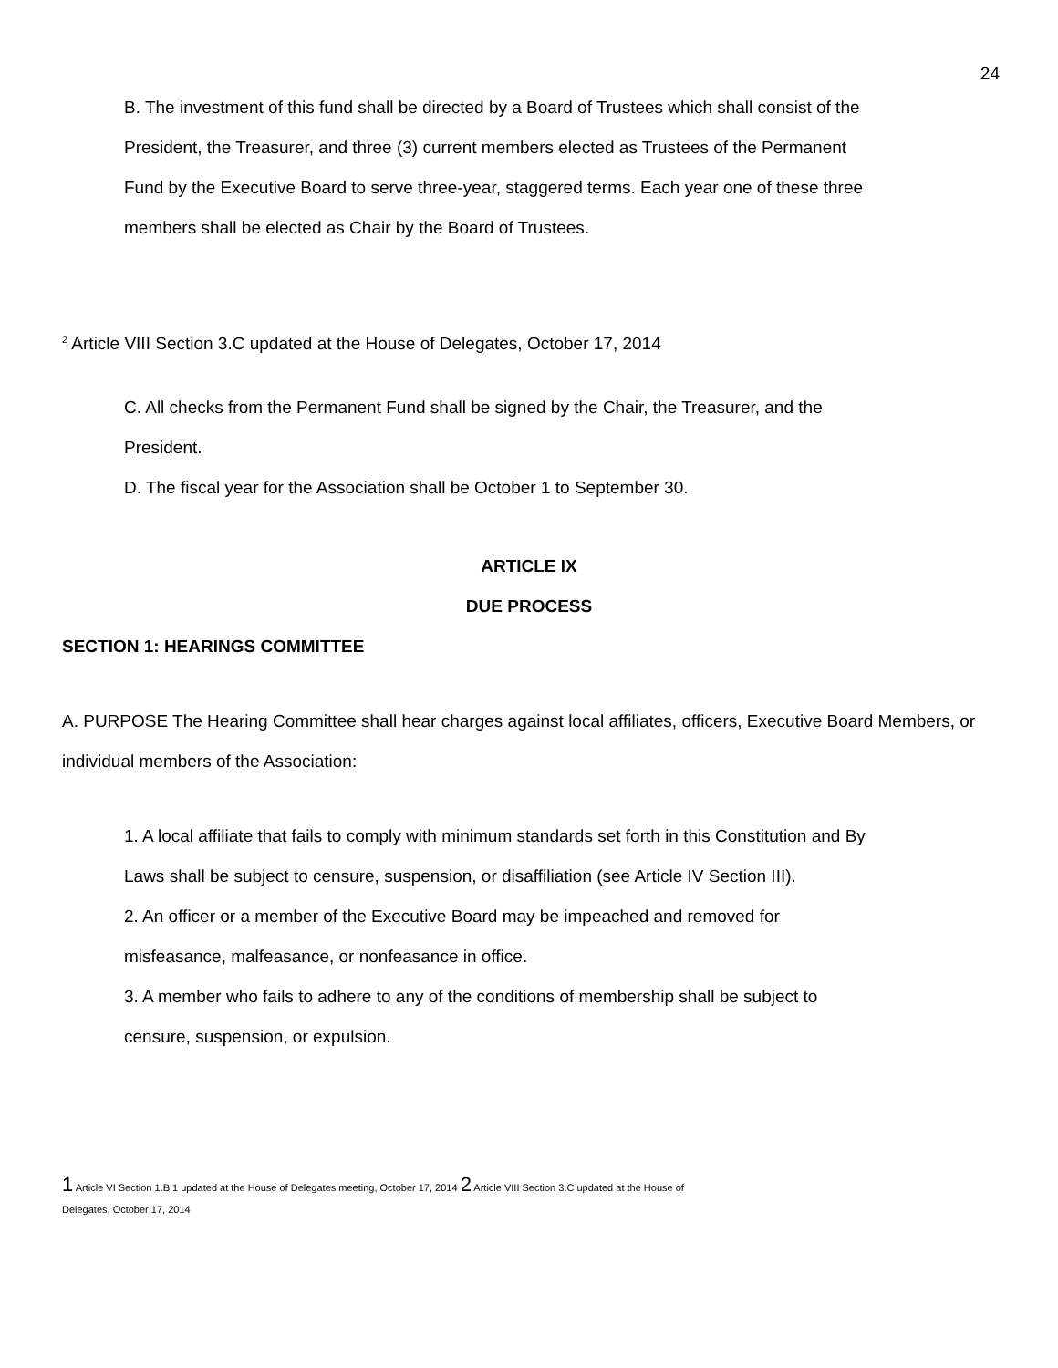24
B. The investment of this fund shall be directed by a Board of Trustees which shall consist of the President, the Treasurer, and three (3) current members elected as Trustees of the Permanent Fund by the Executive Board to serve three-year, staggered terms. Each year one of these three members shall be elected as Chair by the Board of Trustees.
<sup>2</sup> Article VIII Section 3.C updated at the House of Delegates, October 17, 2014
C. All checks from the Permanent Fund shall be signed by the Chair, the Treasurer, and the President.
D. The fiscal year for the Association shall be October 1 to September 30.
ARTICLE IX
DUE PROCESS
SECTION 1: HEARINGS COMMITTEE
A. PURPOSE The Hearing Committee shall hear charges against local affiliates, officers, Executive Board Members, or individual members of the Association:
1. A local affiliate that fails to comply with minimum standards set forth in this Constitution and By Laws shall be subject to censure, suspension, or disaffiliation (see Article IV Section III).
2. An officer or a member of the Executive Board may be impeached and removed for misfeasance, malfeasance, or nonfeasance in office.
3. A member who fails to adhere to any of the conditions of membership shall be subject to censure, suspension, or expulsion.
1 Article VI Section 1.B.1 updated at the House of Delegates meeting, October 17, 2014 2 Article VIII Section 3.C updated at the House of
Delegates, October 17, 2014